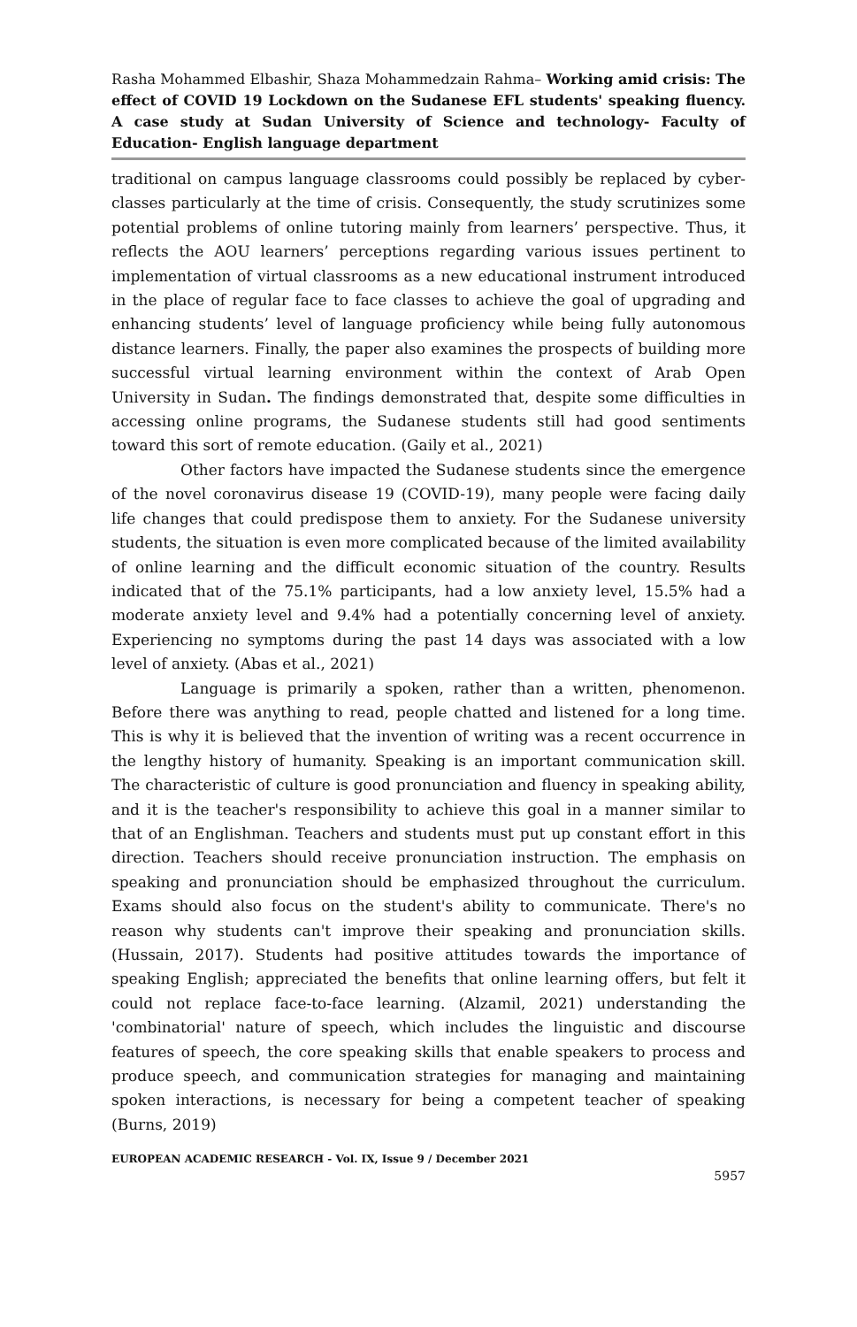Rasha Mohammed Elbashir, Shaza Mohammedzain Rahma– Working amid crisis: The effect of COVID 19 Lockdown on the Sudanese EFL students' speaking fluency. A case study at Sudan University of Science and technology- Faculty of Education- English language department
traditional on campus language classrooms could possibly be replaced by cyber-classes particularly at the time of crisis. Consequently, the study scrutinizes some potential problems of online tutoring mainly from learners’ perspective. Thus, it reflects the AOU learners’ perceptions regarding various issues pertinent to implementation of virtual classrooms as a new educational instrument introduced in the place of regular face to face classes to achieve the goal of upgrading and enhancing students’ level of language proficiency while being fully autonomous distance learners. Finally, the paper also examines the prospects of building more successful virtual learning environment within the context of Arab Open University in Sudan. The findings demonstrated that, despite some difficulties in accessing online programs, the Sudanese students still had good sentiments toward this sort of remote education. (Gaily et al., 2021)
Other factors have impacted the Sudanese students since the emergence of the novel coronavirus disease 19 (COVID-19), many people were facing daily life changes that could predispose them to anxiety. For the Sudanese university students, the situation is even more complicated because of the limited availability of online learning and the difficult economic situation of the country. Results indicated that of the 75.1% participants, had a low anxiety level, 15.5% had a moderate anxiety level and 9.4% had a potentially concerning level of anxiety. Experiencing no symptoms during the past 14 days was associated with a low level of anxiety. (Abas et al., 2021)
Language is primarily a spoken, rather than a written, phenomenon. Before there was anything to read, people chatted and listened for a long time. This is why it is believed that the invention of writing was a recent occurrence in the lengthy history of humanity. Speaking is an important communication skill. The characteristic of culture is good pronunciation and fluency in speaking ability, and it is the teacher's responsibility to achieve this goal in a manner similar to that of an Englishman. Teachers and students must put up constant effort in this direction. Teachers should receive pronunciation instruction. The emphasis on speaking and pronunciation should be emphasized throughout the curriculum. Exams should also focus on the student's ability to communicate. There's no reason why students can't improve their speaking and pronunciation skills. (Hussain, 2017). Students had positive attitudes towards the importance of speaking English; appreciated the benefits that online learning offers, but felt it could not replace face-to-face learning. (Alzamil, 2021) understanding the 'combinatorial' nature of speech, which includes the linguistic and discourse features of speech, the core speaking skills that enable speakers to process and produce speech, and communication strategies for managing and maintaining spoken interactions, is necessary for being a competent teacher of speaking (Burns, 2019)
EUROPEAN ACADEMIC RESEARCH - Vol. IX, Issue 9 / December 2021
5957